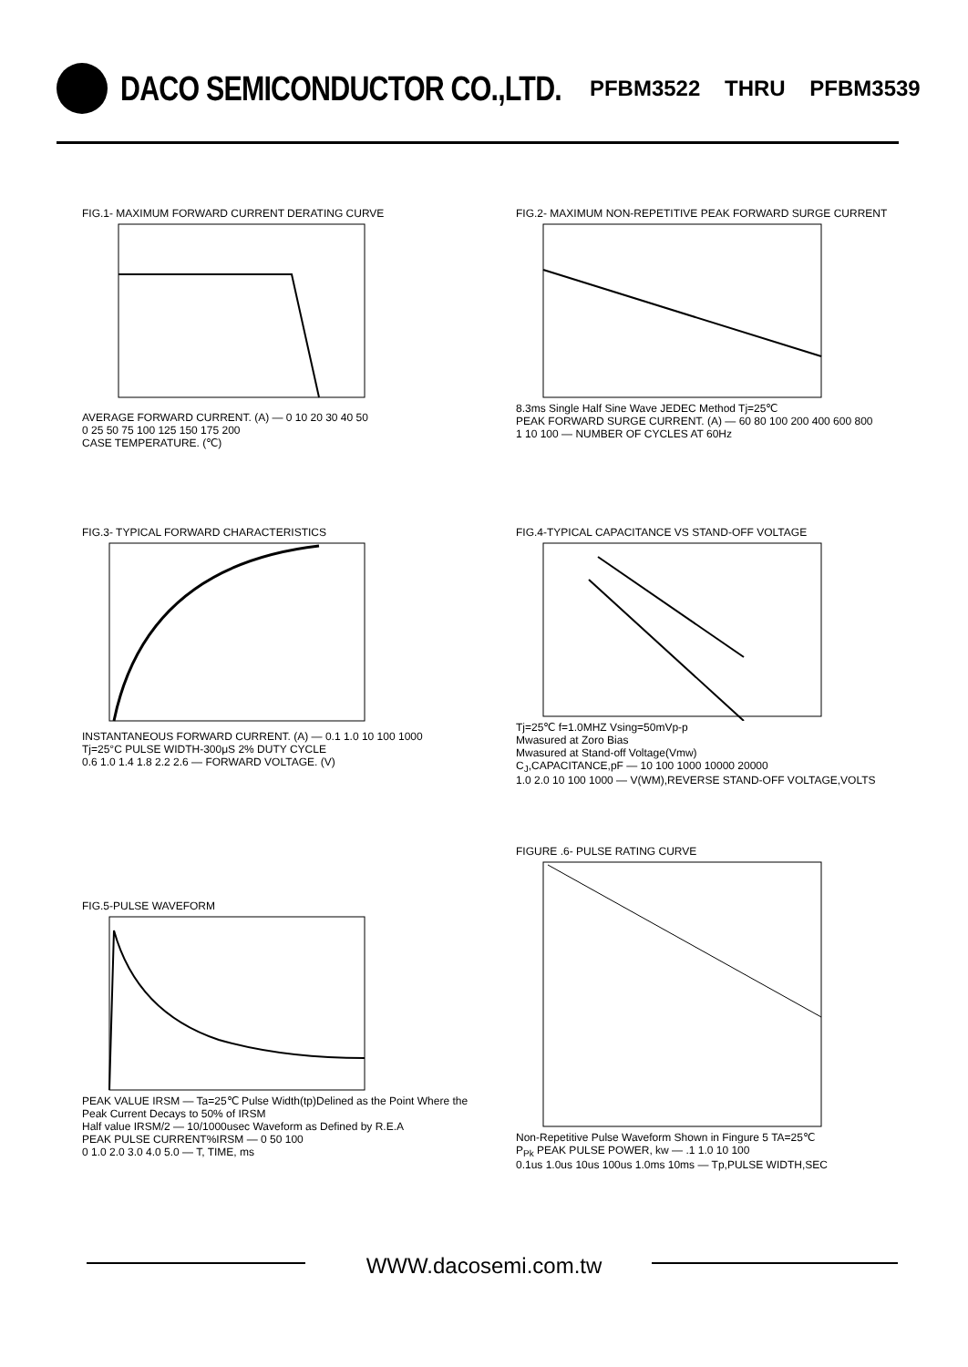DACO SEMICONDUCTOR CO.,LTD.
PFBM3522 THRU PFBM3539
FIG.1- MAXIMUM FORWARD CURRENT DERATING CURVE
AVERAGE FORWARD CURRENT. (A) — 0 10 20 30 40 50
0 25 50 75 100 125 150 175 200
CASE TEMPERATURE. (℃)
FIG.2- MAXIMUM NON-REPETITIVE PEAK FORWARD SURGE CURRENT
8.3ms Single Half Sine Wave JEDEC Method Tj=25℃
PEAK FORWARD SURGE CURRENT. (A) — 60 80 100 200 400 600 800
1 10 100 — NUMBER OF CYCLES AT 60Hz
FIG.3- TYPICAL FORWARD CHARACTERISTICS
INSTANTANEOUS FORWARD CURRENT. (A) — 0.1 1.0 10 100 1000
Tj=25°C PULSE WIDTH-300μS 2% DUTY CYCLE
0.6 1.0 1.4 1.8 2.2 2.6 — FORWARD VOLTAGE. (V)
FIG.4-TYPICAL CAPACITANCE VS STAND-OFF VOLTAGE
Tj=25℃ f=1.0MHZ Vsing=50mVp-p
Mwasured at Zoro Bias
Mwasured at Stand-off Voltage(Vmw)
C<sub>J</sub>,CAPACITANCE,pF — 10 100 1000 10000 20000
1.0 2.0 10 100 1000 — V(WM),REVERSE STAND-OFF VOLTAGE,VOLTS
FIG.5-PULSE WAVEFORM
PEAK VALUE IRSM — Ta=25℃ Pulse Width(tp)Delined as the Point Where the Peak Current Decays to 50% of IRSM
Half value IRSM/2 — 10/1000usec Waveform as Defined by R.E.A
PEAK PULSE CURRENT%IRSM — 0 50 100
0 1.0 2.0 3.0 4.0 5.0 — T, TIME, ms
FIGURE .6- PULSE RATING CURVE
Non-Repetitive Pulse Waveform Shown in Fingure 5 TA=25℃
P<sub>Pk</sub> PEAK PULSE POWER, kw — .1 1.0 10 100
0.1us 1.0us 10us 100us 1.0ms 10ms — Tp,PULSE WIDTH,SEC
WWW.dacosemi.com.tw